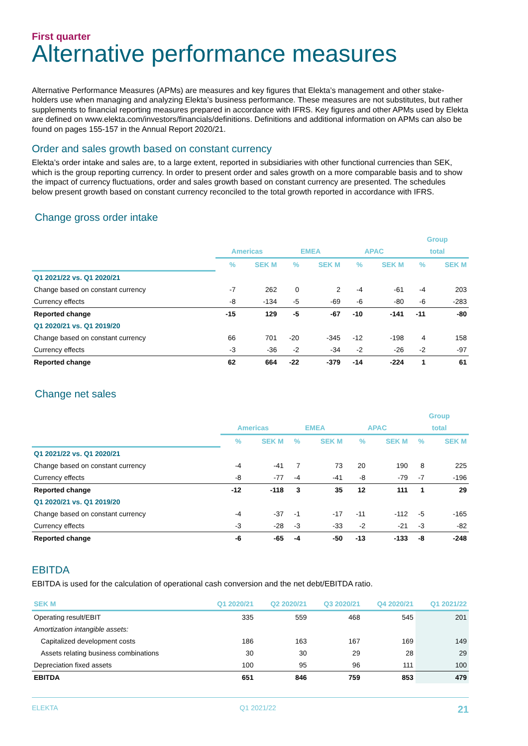First quarter
Alternative performance measures
Alternative Performance Measures (APMs) are measures and key figures that Elekta’s management and other stake-holders use when managing and analyzing Elekta’s business performance. These measures are not substitutes, but rather supplements to financial reporting measures prepared in accordance with IFRS. Key figures and other APMs used by Elekta are defined on www.elekta.com/investors/financials/definitions. Definitions and additional information on APMs can also be found on pages 155-157 in the Annual Report 2020/21.
Order and sales growth based on constant currency
Elekta’s order intake and sales are, to a large extent, reported in subsidiaries with other functional currencies than SEK, which is the group reporting currency. In order to present order and sales growth on a more comparable basis and to show the impact of currency fluctuations, order and sales growth based on constant currency are presented. The schedules below present growth based on constant currency reconciled to the total growth reported in accordance with IFRS.
Change gross order intake
| | | | | | | | Group | |
| --- | --- | --- | --- | --- | --- | --- | --- | --- |
| | Americas | | EMEA | | APAC | | total | |
| | % | SEK M | % | SEK M | % | SEK M | % | SEK M |
| Q1 2021/22 vs. Q1 2020/21 | | | | | | | | |
| Change based on constant currency | -7 | 262 | 0 | 2 | -4 | -61 | -4 | 203 |
| Currency effects | -8 | -134 | -5 | -69 | -6 | -80 | -6 | -283 |
| Reported change | -15 | 129 | -5 | -67 | -10 | -141 | -11 | -80 |
| Q1 2020/21 vs. Q1 2019/20 | | | | | | | | |
| Change based on constant currency | 66 | 701 | -20 | -345 | -12 | -198 | 4 | 158 |
| Currency effects | -3 | -36 | -2 | -34 | -2 | -26 | -2 | -97 |
| Reported change | 62 | 664 | -22 | -379 | -14 | -224 | 1 | 61 |
Change net sales
| | | | | | | | Group | |
| --- | --- | --- | --- | --- | --- | --- | --- | --- |
| | Americas | | EMEA | | APAC | | total | |
| | % | SEK M | % | SEK M | % | SEK M | % | SEK M |
| Q1 2021/22 vs. Q1 2020/21 | | | | | | | | |
| Change based on constant currency | -4 | -41 | 7 | 73 | 20 | 190 | 8 | 225 |
| Currency effects | -8 | -77 | -4 | -41 | -8 | -79 | -7 | -196 |
| Reported change | -12 | -118 | 3 | 35 | 12 | 111 | 1 | 29 |
| Q1 2020/21 vs. Q1 2019/20 | | | | | | | | |
| Change based on constant currency | -4 | -37 | -1 | -17 | -11 | -112 | -5 | -165 |
| Currency effects | -3 | -28 | -3 | -33 | -2 | -21 | -3 | -82 |
| Reported change | -6 | -65 | -4 | -50 | -13 | -133 | -8 | -248 |
EBITDA
EBITDA is used for the calculation of operational cash conversion and the net debt/EBITDA ratio.
| SEK M | Q1 2020/21 | Q2 2020/21 | Q3 2020/21 | Q4 2020/21 | Q1 2021/22 |
| --- | --- | --- | --- | --- | --- |
| Operating result/EBIT | 335 | 559 | 468 | 545 | 201 |
| Amortization intangible assets: | | | | | |
| Capitalized development costs | 186 | 163 | 167 | 169 | 149 |
| Assets relating business combinations | 30 | 30 | 29 | 28 | 29 |
| Depreciation fixed assets | 100 | 95 | 96 | 111 | 100 |
| EBITDA | 651 | 846 | 759 | 853 | 479 |
ELEKTA Q1 2021/22 21